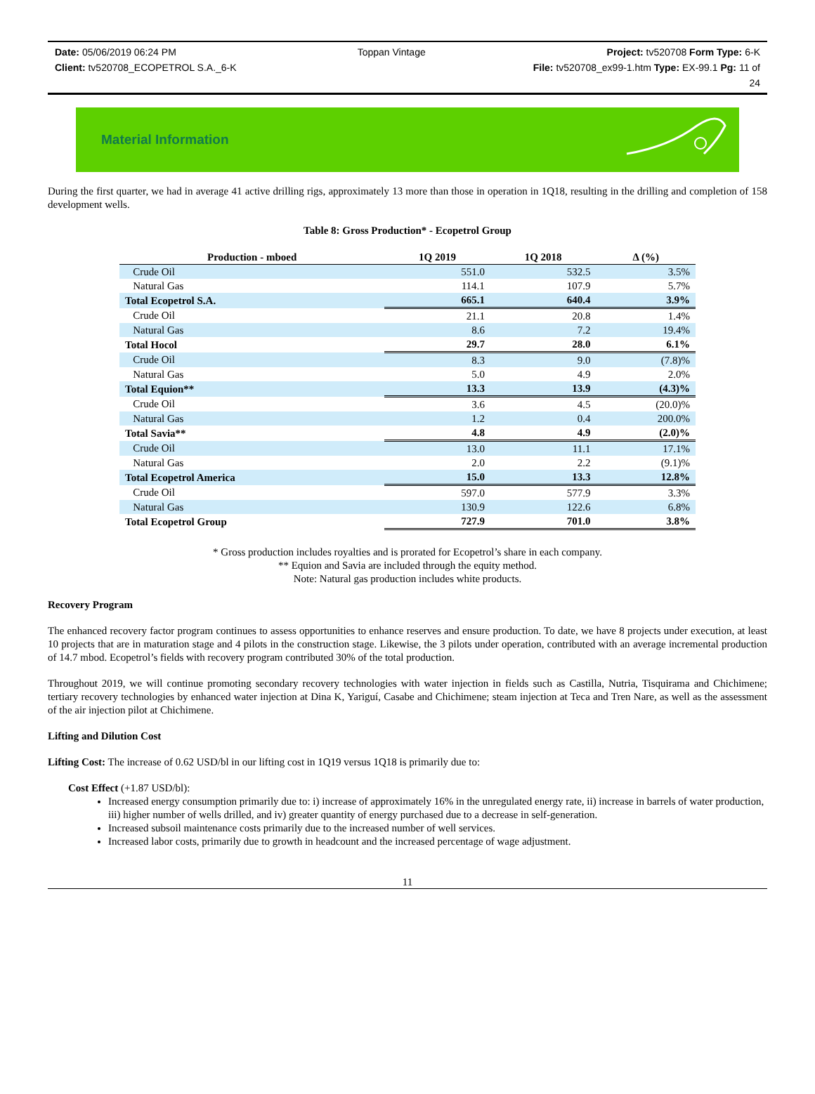Date: 05/06/2019 06:24 PM Toppan Vintage Project: tv520708 Form Type: 6-K
Client: tv520708_ECOPETROL S.A._6-K
File: tv520708_ex99-1.htm Type: EX-99.1 Pg: 11 of
24
Material Information
During the first quarter, we had in average 41 active drilling rigs, approximately 13 more than those in operation in 1Q18, resulting in the drilling and completion of 158 development wells.
Table 8: Gross Production* - Ecopetrol Group
| Production - mboed | 1Q 2019 | 1Q 2018 | Δ (%) |
| --- | --- | --- | --- |
| Crude Oil | 551.0 | 532.5 | 3.5% |
| Natural Gas | 114.1 | 107.9 | 5.7% |
| Total Ecopetrol S.A. | 665.1 | 640.4 | 3.9% |
| Crude Oil | 21.1 | 20.8 | 1.4% |
| Natural Gas | 8.6 | 7.2 | 19.4% |
| Total Hocol | 29.7 | 28.0 | 6.1% |
| Crude Oil | 8.3 | 9.0 | (7.8)% |
| Natural Gas | 5.0 | 4.9 | 2.0% |
| Total Equion** | 13.3 | 13.9 | (4.3)% |
| Crude Oil | 3.6 | 4.5 | (20.0)% |
| Natural Gas | 1.2 | 0.4 | 200.0% |
| Total Savia** | 4.8 | 4.9 | (2.0)% |
| Crude Oil | 13.0 | 11.1 | 17.1% |
| Natural Gas | 2.0 | 2.2 | (9.1)% |
| Total Ecopetrol America | 15.0 | 13.3 | 12.8% |
| Crude Oil | 597.0 | 577.9 | 3.3% |
| Natural Gas | 130.9 | 122.6 | 6.8% |
| Total Ecopetrol Group | 727.9 | 701.0 | 3.8% |
* Gross production includes royalties and is prorated for Ecopetrol’s share in each company.
** Equion and Savia are included through the equity method.
Note: Natural gas production includes white products.
Recovery Program
The enhanced recovery factor program continues to assess opportunities to enhance reserves and ensure production. To date, we have 8 projects under execution, at least 10 projects that are in maturation stage and 4 pilots in the construction stage. Likewise, the 3 pilots under operation, contributed with an average incremental production of 14.7 mbod. Ecopetrol’s fields with recovery program contributed 30% of the total production.
Throughout 2019, we will continue promoting secondary recovery technologies with water injection in fields such as Castilla, Nutria, Tisquirama and Chichimene; tertiary recovery technologies by enhanced water injection at Dina K, Yariguí, Casabe and Chichimene; steam injection at Teca and Tren Nare, as well as the assessment of the air injection pilot at Chichimene.
Lifting and Dilution Cost
Lifting Cost: The increase of 0.62 USD/bl in our lifting cost in 1Q19 versus 1Q18 is primarily due to:
Cost Effect (+1.87 USD/bl):
Increased energy consumption primarily due to: i) increase of approximately 16% in the unregulated energy rate, ii) increase in barrels of water production, iii) higher number of wells drilled, and iv) greater quantity of energy purchased due to a decrease in self-generation.
Increased subsoil maintenance costs primarily due to the increased number of well services.
Increased labor costs, primarily due to growth in headcount and the increased percentage of wage adjustment.
11